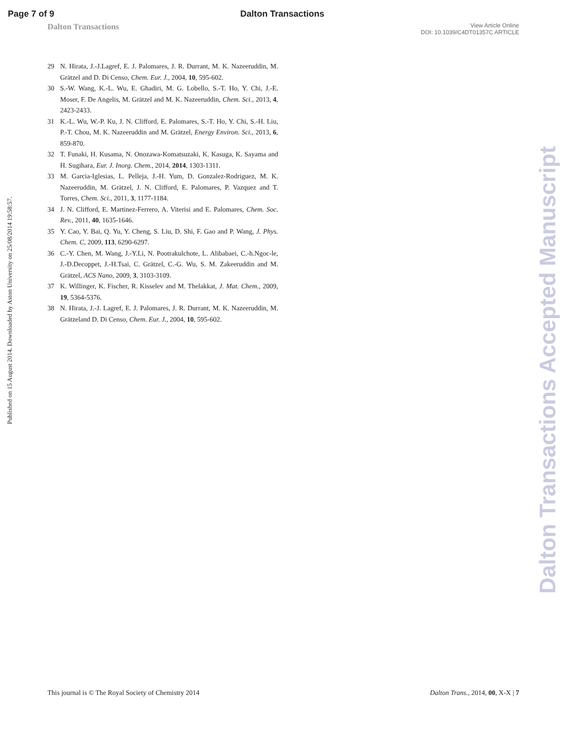Page 7 of 9 Dalton Transactions
Dalton Transactions View Article Online
DOI: 10.1039/C4DT01357C ARTICLE
29 N. Hirata, J.-J.Lagref, E. J. Palomares, J. R. Durrant, M. K. Nazeeruddin, M. Grätzel and D. Di Censo, Chem. Eur. J., 2004, 10, 595-602.
30 S.-W. Wang, K.-L. Wu, E. Ghadiri, M. G. Lobello, S.-T. Ho, Y. Chi, J.-E. Moser, F. De Angelis, M. Grätzel and M. K. Nazeeruddin, Chem. Sci., 2013, 4, 2423-2433.
31 K.-L. Wu, W.-P. Ku, J. N. Clifford, E. Palomares, S.-T. Ho, Y. Chi, S.-H. Liu, P.-T. Chou, M. K. Nazeeruddin and M. Grätzel, Energy Environ. Sci., 2013, 6, 859-870.
32 T. Funaki, H. Kusama, N. Onozawa-Komatsuzaki, K. Kasuga, K. Sayama and H. Sugihara, Eur. J. Inorg. Chem., 2014, 2014, 1303-1311.
33 M. Garcia-Iglesias, L. Pelleja, J.-H. Yum, D. Gonzalez-Rodriguez, M. K. Nazeeruddin, M. Grätzel, J. N. Clifford, E. Palomares, P. Vazquez and T. Torres, Chem. Sci., 2011, 3, 1177-1184.
34 J. N. Clifford, E. Martinez-Ferrero, A. Viterisi and E. Palomares, Chem. Soc. Rev., 2011, 40, 1635-1646.
35 Y. Cao, Y. Bai, Q. Yu, Y. Cheng, S. Liu, D. Shi, F. Gao and P. Wang, J. Phys. Chem. C, 2009, 113, 6290-6297.
36 C.-Y. Chen, M. Wang, J.-Y.Li, N. Pootrakulchote, L. Alibabaei, C.-h.Ngoc-le, J.-D.Decoppet, J.-H.Tsai, C. Grätzel, C.-G. Wu, S. M. Zakeeruddin and M. Grätzel, ACS Nano, 2009, 3, 3103-3109.
37 K. Willinger, K. Fischer, R. Kisselev and M. Thelakkat, J. Mat. Chem., 2009, 19, 5364-5376.
38 N. Hirata, J.-J. Lagref, E. J. Palomares, J. R. Durrant, M. K. Nazeeruddin, M. Grätzeland D. Di Censo, Chem. Eur. J., 2004, 10, 595-602.
Published on 15 August 2014. Downloaded by Aston University on 25/08/2014 19:58:57.
Dalton Transactions Accepted Manuscript
This journal is © The Royal Society of Chemistry 2014 Dalton Trans., 2014, 00, X-X | 7